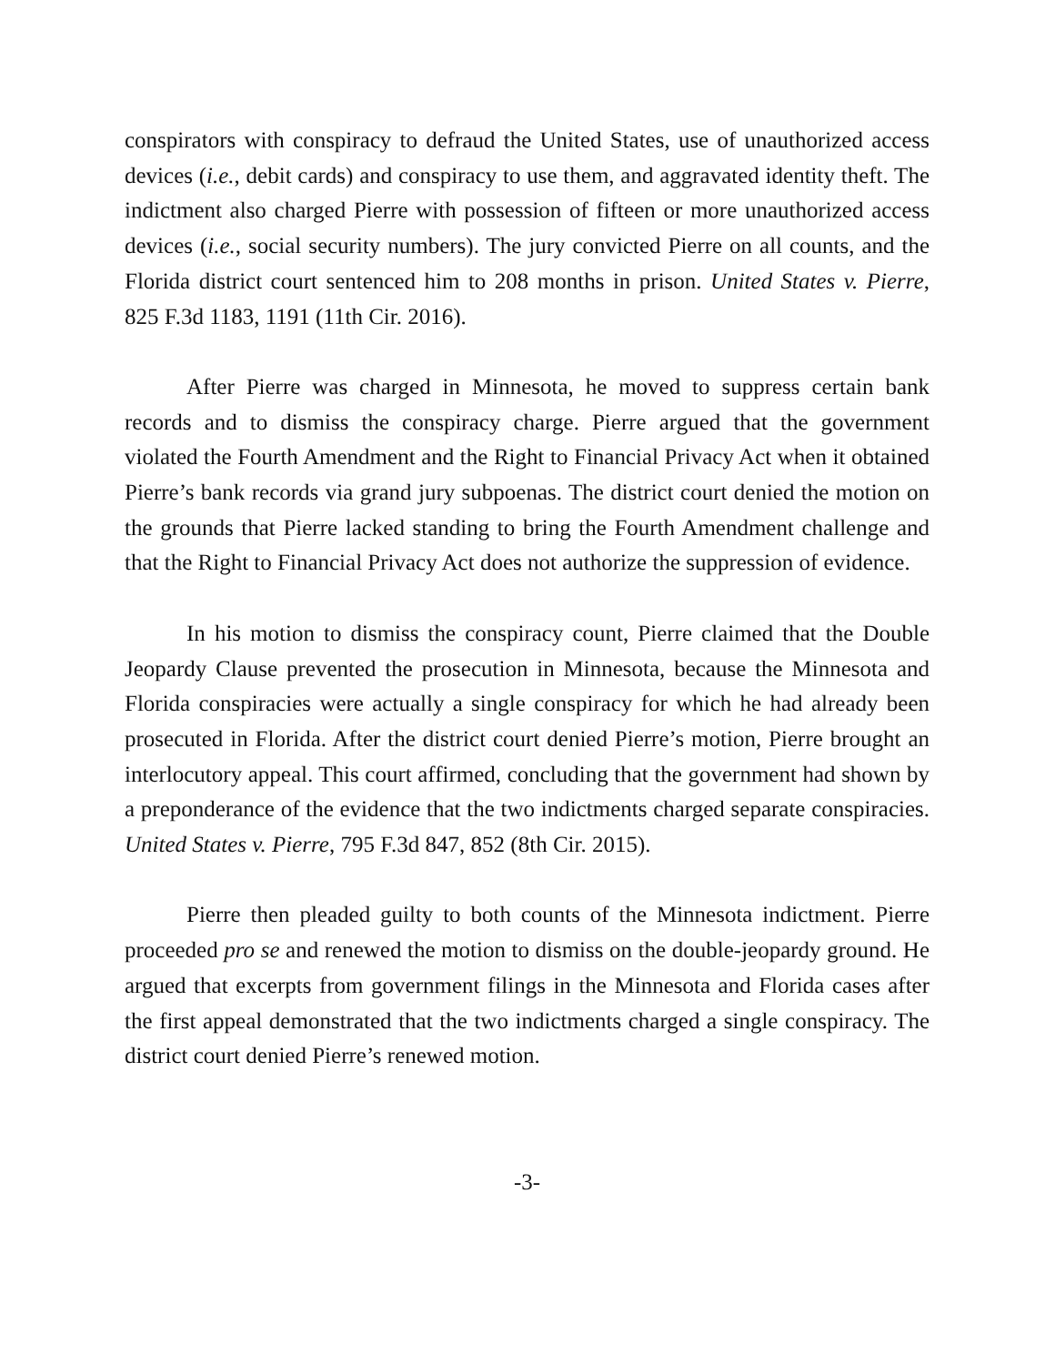conspirators with conspiracy to defraud the United States, use of unauthorized access devices (i.e., debit cards) and conspiracy to use them, and aggravated identity theft. The indictment also charged Pierre with possession of fifteen or more unauthorized access devices (i.e., social security numbers). The jury convicted Pierre on all counts, and the Florida district court sentenced him to 208 months in prison. United States v. Pierre, 825 F.3d 1183, 1191 (11th Cir. 2016).
After Pierre was charged in Minnesota, he moved to suppress certain bank records and to dismiss the conspiracy charge. Pierre argued that the government violated the Fourth Amendment and the Right to Financial Privacy Act when it obtained Pierre’s bank records via grand jury subpoenas. The district court denied the motion on the grounds that Pierre lacked standing to bring the Fourth Amendment challenge and that the Right to Financial Privacy Act does not authorize the suppression of evidence.
In his motion to dismiss the conspiracy count, Pierre claimed that the Double Jeopardy Clause prevented the prosecution in Minnesota, because the Minnesota and Florida conspiracies were actually a single conspiracy for which he had already been prosecuted in Florida. After the district court denied Pierre’s motion, Pierre brought an interlocutory appeal. This court affirmed, concluding that the government had shown by a preponderance of the evidence that the two indictments charged separate conspiracies. United States v. Pierre, 795 F.3d 847, 852 (8th Cir. 2015).
Pierre then pleaded guilty to both counts of the Minnesota indictment. Pierre proceeded pro se and renewed the motion to dismiss on the double-jeopardy ground. He argued that excerpts from government filings in the Minnesota and Florida cases after the first appeal demonstrated that the two indictments charged a single conspiracy. The district court denied Pierre’s renewed motion.
-3-